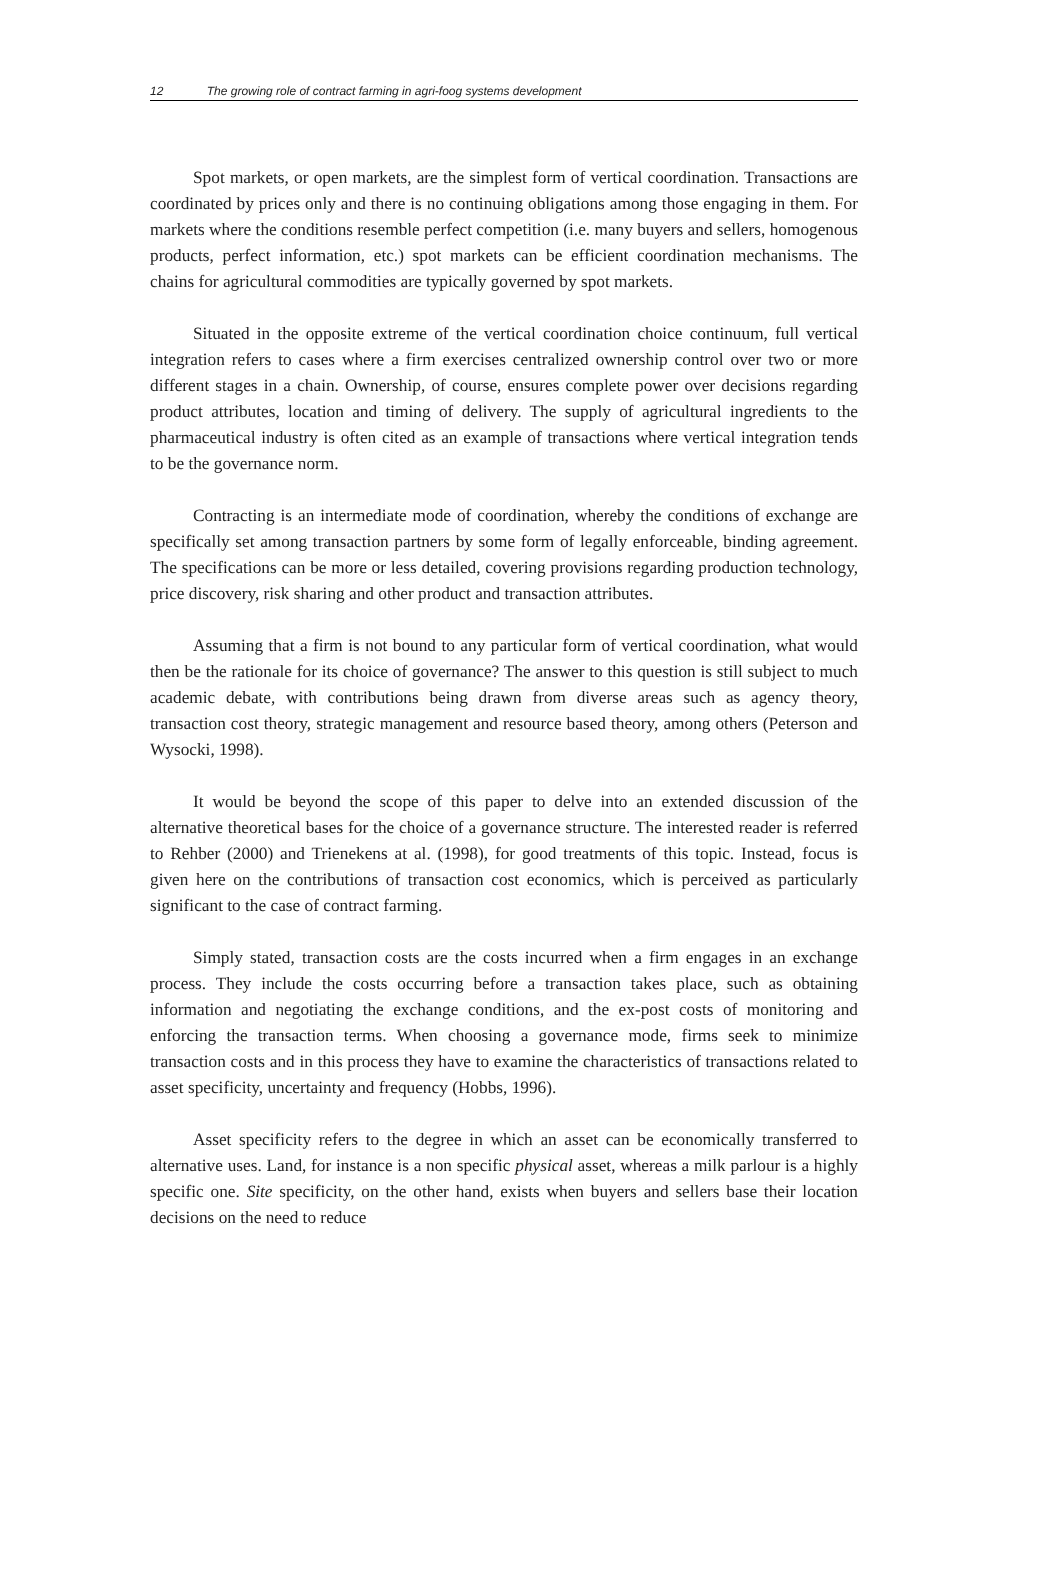12 The growing role of contract farming in agri-foog systems development
Spot markets, or open markets, are the simplest form of vertical coordination. Transactions are coordinated by prices only and there is no continuing obligations among those engaging in them. For markets where the conditions resemble perfect competition (i.e. many buyers and sellers, homogenous products, perfect information, etc.) spot markets can be efficient coordination mechanisms. The chains for agricultural commodities are typically governed by spot markets.
Situated in the opposite extreme of the vertical coordination choice continuum, full vertical integration refers to cases where a firm exercises centralized ownership control over two or more different stages in a chain. Ownership, of course, ensures complete power over decisions regarding product attributes, location and timing of delivery. The supply of agricultural ingredients to the pharmaceutical industry is often cited as an example of transactions where vertical integration tends to be the governance norm.
Contracting is an intermediate mode of coordination, whereby the conditions of exchange are specifically set among transaction partners by some form of legally enforceable, binding agreement. The specifications can be more or less detailed, covering provisions regarding production technology, price discovery, risk sharing and other product and transaction attributes.
Assuming that a firm is not bound to any particular form of vertical coordination, what would then be the rationale for its choice of governance? The answer to this question is still subject to much academic debate, with contributions being drawn from diverse areas such as agency theory, transaction cost theory, strategic management and resource based theory, among others (Peterson and Wysocki, 1998).
It would be beyond the scope of this paper to delve into an extended discussion of the alternative theoretical bases for the choice of a governance structure. The interested reader is referred to Rehber (2000) and Trienekens at al. (1998), for good treatments of this topic. Instead, focus is given here on the contributions of transaction cost economics, which is perceived as particularly significant to the case of contract farming.
Simply stated, transaction costs are the costs incurred when a firm engages in an exchange process. They include the costs occurring before a transaction takes place, such as obtaining information and negotiating the exchange conditions, and the ex-post costs of monitoring and enforcing the transaction terms. When choosing a governance mode, firms seek to minimize transaction costs and in this process they have to examine the characteristics of transactions related to asset specificity, uncertainty and frequency (Hobbs, 1996).
Asset specificity refers to the degree in which an asset can be economically transferred to alternative uses. Land, for instance is a non specific physical asset, whereas a milk parlour is a highly specific one. Site specificity, on the other hand, exists when buyers and sellers base their location decisions on the need to reduce